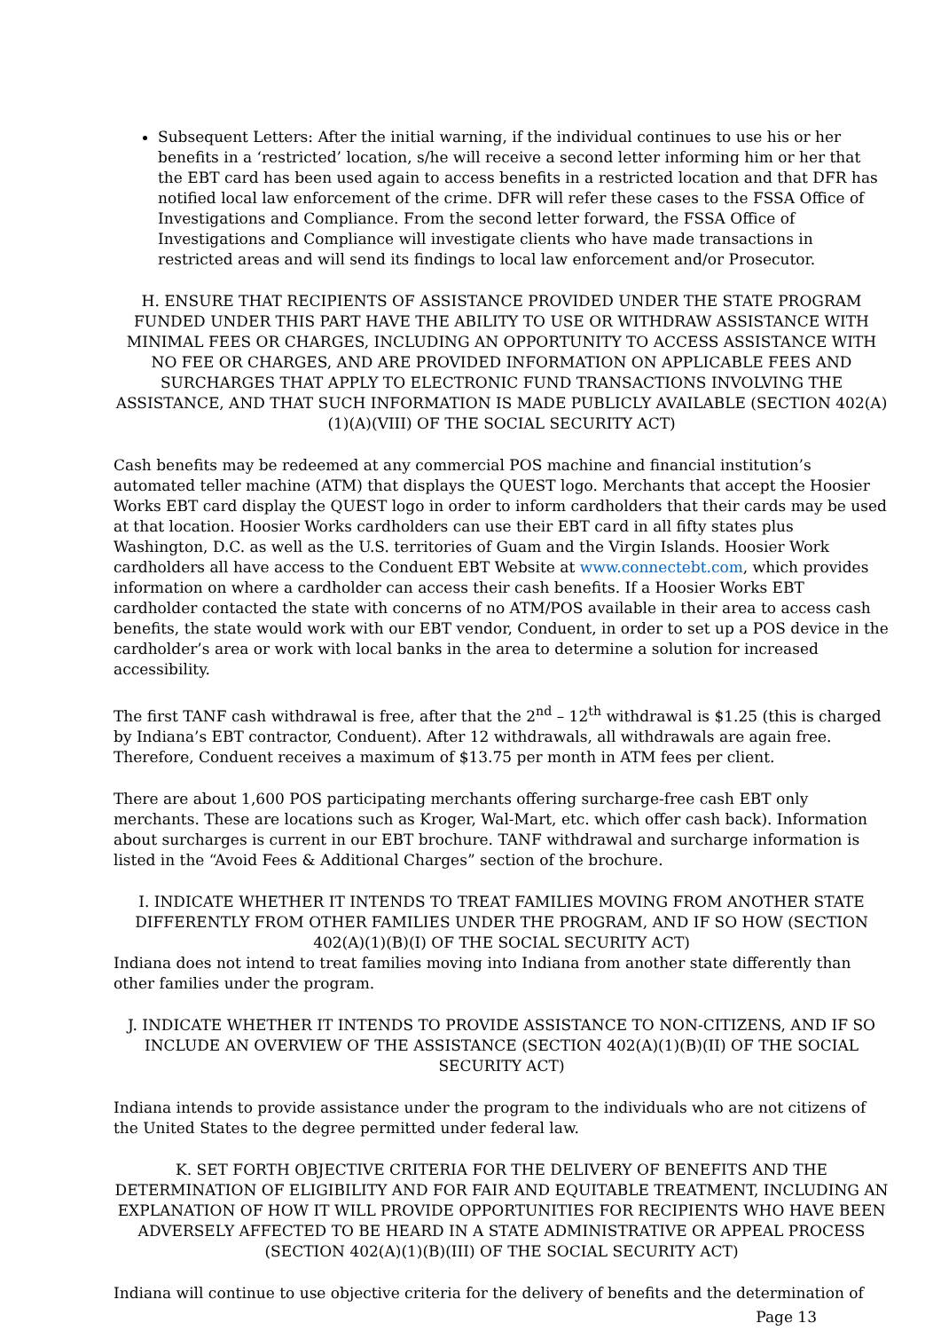Subsequent Letters: After the initial warning, if the individual continues to use his or her benefits in a ‘restricted’ location, s/he will receive a second letter informing him or her that the EBT card has been used again to access benefits in a restricted location and that DFR has notified local law enforcement of the crime. DFR will refer these cases to the FSSA Office of Investigations and Compliance. From the second letter forward, the FSSA Office of Investigations and Compliance will investigate clients who have made transactions in restricted areas and will send its findings to local law enforcement and/or Prosecutor.
H. ENSURE THAT RECIPIENTS OF ASSISTANCE PROVIDED UNDER THE STATE PROGRAM FUNDED UNDER THIS PART HAVE THE ABILITY TO USE OR WITHDRAW ASSISTANCE WITH MINIMAL FEES OR CHARGES, INCLUDING AN OPPORTUNITY TO ACCESS ASSISTANCE WITH NO FEE OR CHARGES, AND ARE PROVIDED INFORMATION ON APPLICABLE FEES AND SURCHARGES THAT APPLY TO ELECTRONIC FUND TRANSACTIONS INVOLVING THE ASSISTANCE, AND THAT SUCH INFORMATION IS MADE PUBLICLY AVAILABLE (SECTION 402(A)(1)(A)(VIII) OF THE SOCIAL SECURITY ACT)
Cash benefits may be redeemed at any commercial POS machine and financial institution’s automated teller machine (ATM) that displays the QUEST logo. Merchants that accept the Hoosier Works EBT card display the QUEST logo in order to inform cardholders that their cards may be used at that location. Hoosier Works cardholders can use their EBT card in all fifty states plus Washington, D.C. as well as the U.S. territories of Guam and the Virgin Islands. Hoosier Work cardholders all have access to the Conduent EBT Website at www.connectebt.com, which provides information on where a cardholder can access their cash benefits. If a Hoosier Works EBT cardholder contacted the state with concerns of no ATM/POS available in their area to access cash benefits, the state would work with our EBT vendor, Conduent, in order to set up a POS device in the cardholder’s area or work with local banks in the area to determine a solution for increased accessibility.
The first TANF cash withdrawal is free, after that the 2<sup>nd</sup> – 12<sup>th</sup> withdrawal is $1.25 (this is charged by Indiana’s EBT contractor, Conduent). After 12 withdrawals, all withdrawals are again free. Therefore, Conduent receives a maximum of $13.75 per month in ATM fees per client.
There are about 1,600 POS participating merchants offering surcharge-free cash EBT only merchants. These are locations such as Kroger, Wal-Mart, etc. which offer cash back). Information about surcharges is current in our EBT brochure. TANF withdrawal and surcharge information is listed in the “Avoid Fees & Additional Charges” section of the brochure.
I. INDICATE WHETHER IT INTENDS TO TREAT FAMILIES MOVING FROM ANOTHER STATE DIFFERENTLY FROM OTHER FAMILIES UNDER THE PROGRAM, AND IF SO HOW (SECTION 402(A)(1)(B)(I) OF THE SOCIAL SECURITY ACT)
Indiana does not intend to treat families moving into Indiana from another state differently than other families under the program.
J. INDICATE WHETHER IT INTENDS TO PROVIDE ASSISTANCE TO NON-CITIZENS, AND IF SO INCLUDE AN OVERVIEW OF THE ASSISTANCE (SECTION 402(A)(1)(B)(II) OF THE SOCIAL SECURITY ACT)
Indiana intends to provide assistance under the program to the individuals who are not citizens of the United States to the degree permitted under federal law.
K. SET FORTH OBJECTIVE CRITERIA FOR THE DELIVERY OF BENEFITS AND THE DETERMINATION OF ELIGIBILITY AND FOR FAIR AND EQUITABLE TREATMENT, INCLUDING AN EXPLANATION OF HOW IT WILL PROVIDE OPPORTUNITIES FOR RECIPIENTS WHO HAVE BEEN ADVERSELY AFFECTED TO BE HEARD IN A STATE ADMINISTRATIVE OR APPEAL PROCESS (SECTION 402(A)(1)(B)(III) OF THE SOCIAL SECURITY ACT)
Indiana will continue to use objective criteria for the delivery of benefits and the determination of
Page 13